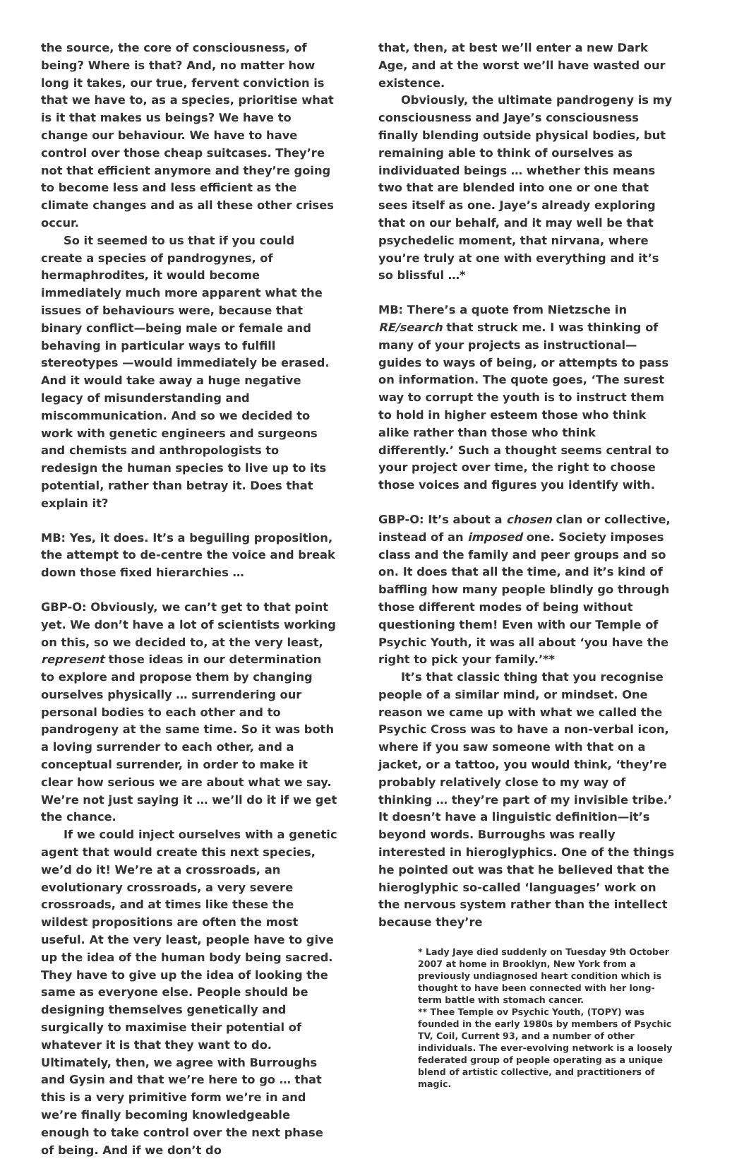the source, the core of consciousness, of being? Where is that? And, no matter how long it takes, our true, fervent conviction is that we have to, as a species, prioritise what is it that makes us beings? We have to change our behaviour. We have to have control over those cheap suitcases. They’re not that efficient anymore and they’re going to become less and less efficient as the climate changes and as all these other crises occur.
So it seemed to us that if you could create a species of pandrogynes, of hermaphrodites, it would become immediately much more apparent what the issues of behaviours were, because that binary conflict—being male or female and behaving in particular ways to fulfill stereotypes —would immediately be erased. And it would take away a huge negative legacy of misunderstanding and miscommunication. And so we decided to work with genetic engineers and surgeons and chemists and anthropologists to redesign the human species to live up to its potential, rather than betray it. Does that explain it?
MB: Yes, it does. It’s a beguiling proposition, the attempt to de-centre the voice and break down those fixed hierarchies …
GBP-O: Obviously, we can’t get to that point yet. We don’t have a lot of scientists working on this, so we decided to, at the very least, represent those ideas in our determination to explore and propose them by changing ourselves physically … surrendering our personal bodies to each other and to pandrogeny at the same time. So it was both a loving surrender to each other, and a conceptual surrender, in order to make it clear how serious we are about what we say. We’re not just saying it … we’ll do it if we get the chance.
If we could inject ourselves with a genetic agent that would create this next species, we’d do it! We’re at a crossroads, an evolutionary crossroads, a very severe crossroads, and at times like these the wildest propositions are often the most useful. At the very least, people have to give up the idea of the human body being sacred. They have to give up the idea of looking the same as everyone else. People should be designing themselves genetically and surgically to maximise their potential of whatever it is that they want to do. Ultimately, then, we agree with Burroughs and Gysin and that we’re here to go … that this is a very primitive form we’re in and we’re finally becoming knowledgeable enough to take control over the next phase of being. And if we don’t do
that, then, at best we’ll enter a new Dark Age, and at the worst we’ll have wasted our existence.
Obviously, the ultimate pandrogeny is my consciousness and Jaye’s consciousness finally blending outside physical bodies, but remaining able to think of ourselves as individuated beings … whether this means two that are blended into one or one that sees itself as one. Jaye’s already exploring that on our behalf, and it may well be that psychedelic moment, that nirvana, where you’re truly at one with everything and it’s so blissful …*
MB: There’s a quote from Nietzsche in RE/search that struck me. I was thinking of many of your projects as instructional—guides to ways of being, or attempts to pass on information. The quote goes, ‘The surest way to corrupt the youth is to instruct them to hold in higher esteem those who think alike rather than those who think differently.’ Such a thought seems central to your project over time, the right to choose those voices and figures you identify with.
GBP-O: It’s about a chosen clan or collective, instead of an imposed one. Society imposes class and the family and peer groups and so on. It does that all the time, and it’s kind of baffling how many people blindly go through those different modes of being without questioning them! Even with our Temple of Psychic Youth, it was all about ‘you have the right to pick your family.’**
It’s that classic thing that you recognise people of a similar mind, or mindset. One reason we came up with what we called the Psychic Cross was to have a non-verbal icon, where if you saw someone with that on a jacket, or a tattoo, you would think, ‘they’re probably relatively close to my way of thinking … they’re part of my invisible tribe.’ It doesn’t have a linguistic definition—it’s beyond words. Burroughs was really interested in hieroglyphics. One of the things he pointed out was that he believed that the hieroglyphic so-called ‘languages’ work on the nervous system rather than the intellect because they’re
* Lady Jaye died suddenly on Tuesday 9th October 2007 at home in Brooklyn, New York from a previously undiagnosed heart condition which is thought to have been connected with her long-term battle with stomach cancer.
** Thee Temple ov Psychic Youth, (TOPY) was founded in the early 1980s by members of Psychic TV, Coil, Current 93, and a number of other individuals. The ever-evolving network is a loosely federated group of people operating as a unique blend of artistic collective, and practitioners of magic.